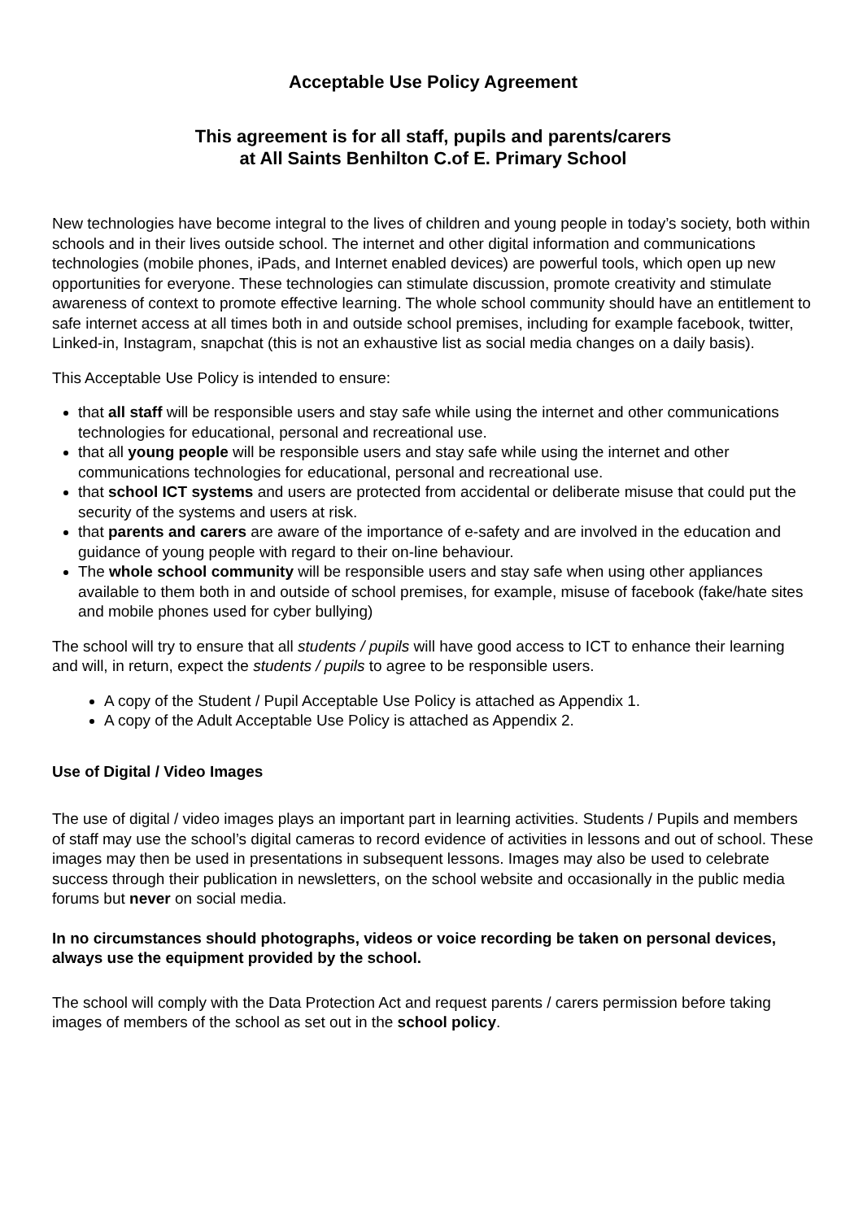Acceptable Use Policy Agreement
This agreement is for all staff, pupils and parents/carers
at All Saints Benhilton C.of E. Primary School
New technologies have become integral to the lives of children and young people in today’s society, both within schools and in their lives outside school. The internet and other digital information and communications technologies (mobile phones, iPads, and Internet enabled devices) are powerful tools, which open up new opportunities for everyone. These technologies can stimulate discussion, promote creativity and stimulate awareness of context to promote effective learning. The whole school community should have an entitlement to safe internet access at all times both in and outside school premises, including for example facebook, twitter, Linked-in, Instagram, snapchat (this is not an exhaustive list as social media changes on a daily basis).
This Acceptable Use Policy is intended to ensure:
that all staff will be responsible users and stay safe while using the internet and other communications technologies for educational, personal and recreational use.
that all young people will be responsible users and stay safe while using the internet and other communications technologies for educational, personal and recreational use.
that school ICT systems and users are protected from accidental or deliberate misuse that could put the security of the systems and users at risk.
that parents and carers are aware of the importance of e-safety and are involved in the education and guidance of young people with regard to their on-line behaviour.
The whole school community will be responsible users and stay safe when using other appliances available to them both in and outside of school premises, for example, misuse of facebook (fake/hate sites and mobile phones used for cyber bullying)
The school will try to ensure that all students / pupils will have good access to ICT to enhance their learning and will, in return, expect the students / pupils to agree to be responsible users.
A copy of the Student / Pupil Acceptable Use Policy is attached as Appendix 1.
A copy of the Adult Acceptable Use Policy is attached as Appendix 2.
Use of Digital / Video Images
The use of digital / video images plays an important part in learning activities. Students / Pupils and members of staff may use the school’s digital cameras to record evidence of activities in lessons and out of school. These images may then be used in presentations in subsequent lessons. Images may also be used to celebrate success through their publication in newsletters, on the school website and occasionally in the public media forums but never on social media.
In no circumstances should photographs, videos or voice recording be taken on personal devices, always use the equipment provided by the school.
The school will comply with the Data Protection Act and request parents / carers permission before taking images of members of the school as set out in the school policy.